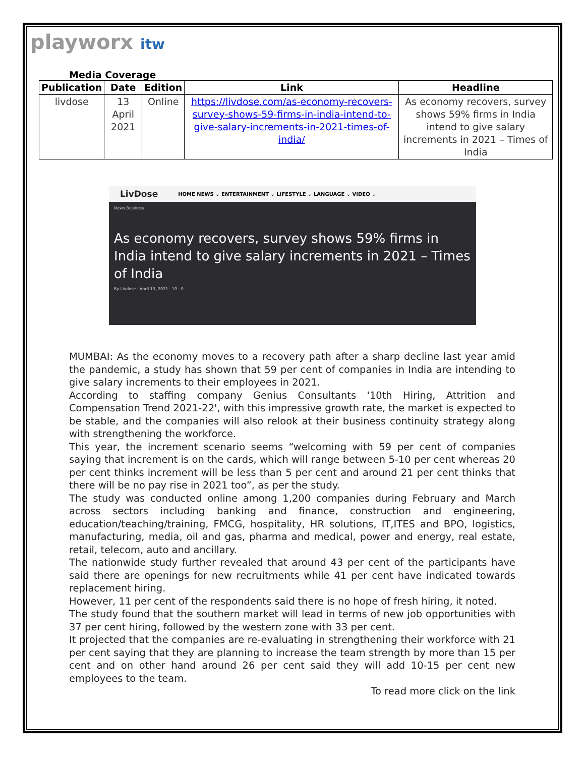playworx itw
Media Coverage
| Publication | Date | Edition | Link | Headline |
| --- | --- | --- | --- | --- |
| livdose | 13 April 2021 | Online | https://livdose.com/as-economy-recovers-survey-shows-59-firms-in-india-intend-to-give-salary-increments-in-2021-times-of-india/ | As economy recovers, survey shows 59% firms in India intend to give salary increments in 2021 – Times of India |
LivDose HOME NEWS ⌄ ENTERTAINMENT ⌄ LIFESTYLE ⌄ LANGUAGE ⌄ VIDEO ⌄
News Business
As economy recovers, survey shows 59% firms in India intend to give salary increments in 2021 – Times of India
By Livdose · April 13, 2021 · 10 · 0
MUMBAI: As the economy moves to a recovery path after a sharp decline last year amid the pandemic, a study has shown that 59 per cent of companies in India are intending to give salary increments to their employees in 2021.
According to staffing company Genius Consultants '10th Hiring, Attrition and Compensation Trend 2021-22', with this impressive growth rate, the market is expected to be stable, and the companies will also relook at their business continuity strategy along with strengthening the workforce.
This year, the increment scenario seems “welcoming with 59 per cent of companies saying that increment is on the cards, which will range between 5-10 per cent whereas 20 per cent thinks increment will be less than 5 per cent and around 21 per cent thinks that there will be no pay rise in 2021 too”, as per the study.
The study was conducted online among 1,200 companies during February and March across sectors including banking and finance, construction and engineering, education/teaching/training, FMCG, hospitality, HR solutions, IT,ITES and BPO, logistics, manufacturing, media, oil and gas, pharma and medical, power and energy, real estate, retail, telecom, auto and ancillary.
The nationwide study further revealed that around 43 per cent of the participants have said there are openings for new recruitments while 41 per cent have indicated towards replacement hiring.
However, 11 per cent of the respondents said there is no hope of fresh hiring, it noted.
The study found that the southern market will lead in terms of new job opportunities with 37 per cent hiring, followed by the western zone with 33 per cent.
It projected that the companies are re-evaluating in strengthening their workforce with 21 per cent saying that they are planning to increase the team strength by more than 15 per cent and on other hand around 26 per cent said they will add 10-15 per cent new employees to the team.
To read more click on the link